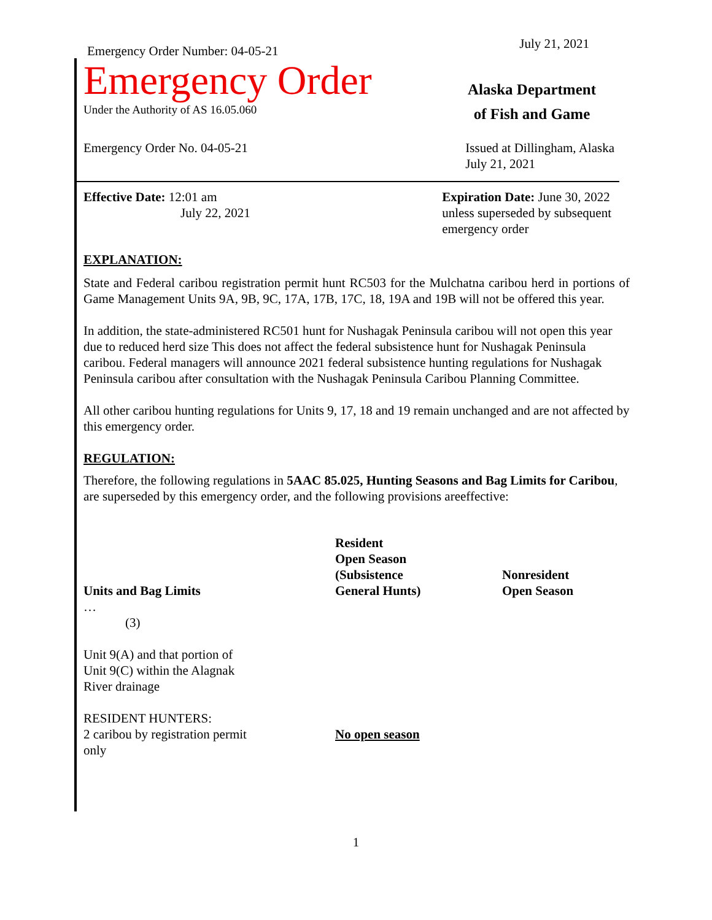Emergency Order Number: 04-05-21
July 21, 2021
Emergency Order
Under the Authority of AS 16.05.060
Alaska Department
of Fish and Game
Emergency Order No. 04-05-21 Issued at Dillingham, Alaska
July 21, 2021
Effective Date: 12:01 am
July 22, 2021
Expiration Date: June 30, 2022
unless superseded by subsequent
emergency order
EXPLANATION:
State and Federal caribou registration permit hunt RC503 for the Mulchatna caribou herd in portions of Game Management Units 9A, 9B, 9C, 17A, 17B, 17C, 18, 19A and 19B will not be offered this year.
In addition, the state-administered RC501 hunt for Nushagak Peninsula caribou will not open this year due to reduced herd size This does not affect the federal subsistence hunt for Nushagak Peninsula caribou. Federal managers will announce 2021 federal subsistence hunting regulations for Nushagak Peninsula caribou after consultation with the Nushagak Peninsula Caribou Planning Committee.
All other caribou hunting regulations for Units 9, 17, 18 and 19 remain unchanged and are not affected by this emergency order.
REGULATION:
Therefore, the following regulations in 5AAC 85.025, Hunting Seasons and Bag Limits for Caribou, are superseded by this emergency order, and the following provisions areeffective:
| Units and Bag Limits | Resident Open Season (Subsistence General Hunts) | Nonresident Open Season |
| --- | --- | --- |
| … (3) | | |
| Unit 9(A) and that portion of Unit 9(C) within the Alagnak River drainage | | |
| RESIDENT HUNTERS: 2 caribou by registration permit only | No open season | |
1